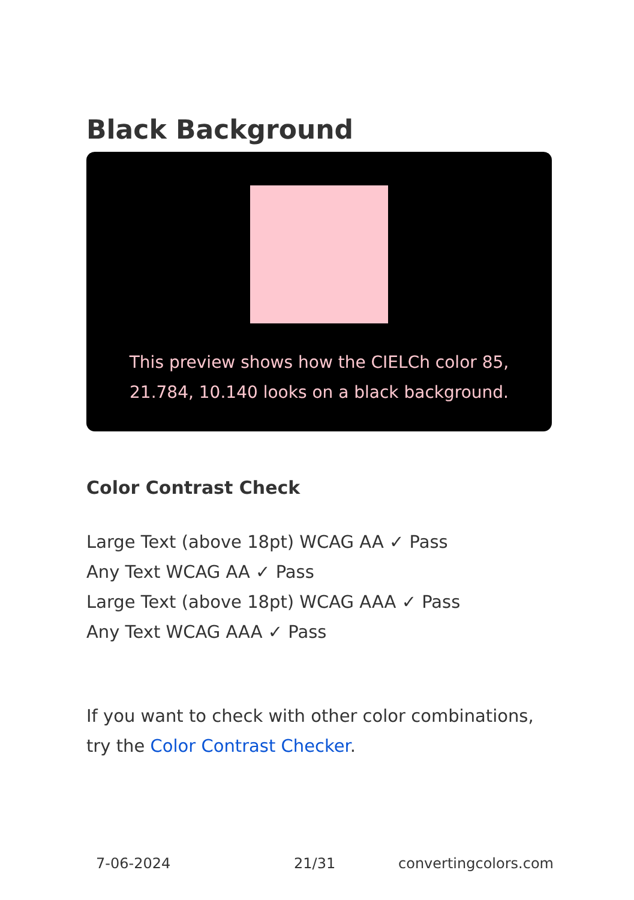Black Background
This preview shows how the CIELCh color 85, 21.784, 10.140 looks on a black background.
Color Contrast Check
Large Text (above 18pt) WCAG AA ✓ Pass
Any Text WCAG AA ✓ Pass
Large Text (above 18pt) WCAG AAA ✓ Pass
Any Text WCAG AAA ✓ Pass
If you want to check with other color combinations, try the Color Contrast Checker.
7-06-2024 21/31 convertingcolors.com